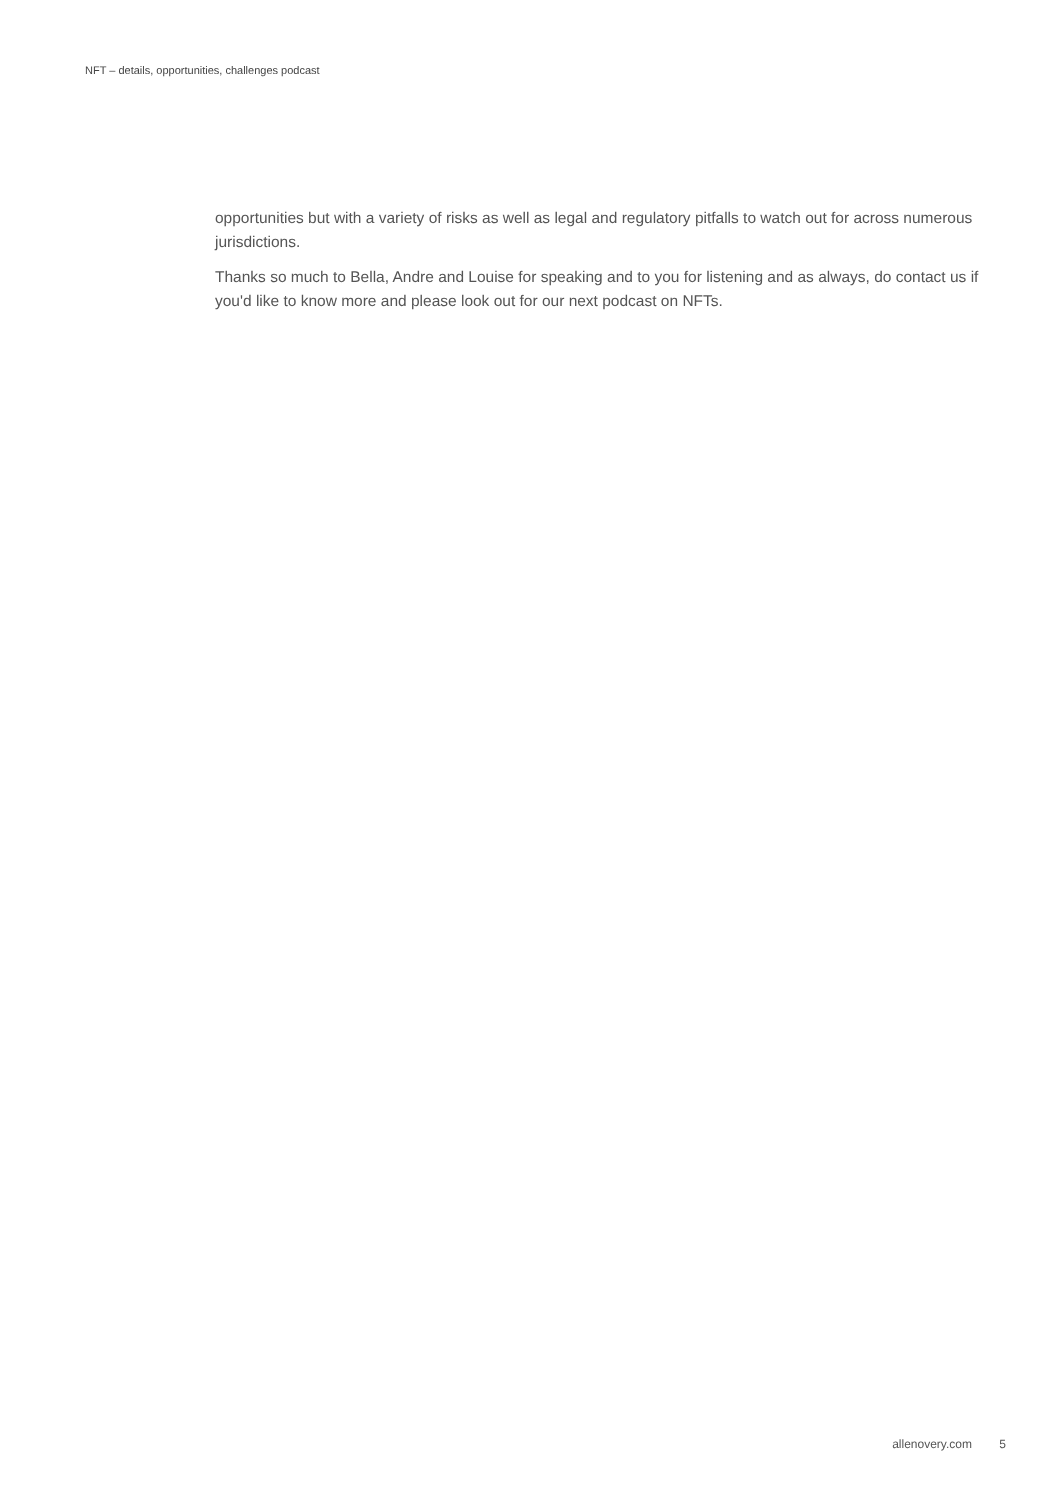NFT – details, opportunities, challenges podcast
opportunities but with a variety of risks as well as legal and regulatory pitfalls to watch out for across numerous jurisdictions.
Thanks so much to Bella, Andre and Louise for speaking and to you for listening and as always, do contact us if you'd like to know more and please look out for our next podcast on NFTs.
allenovery.com 5